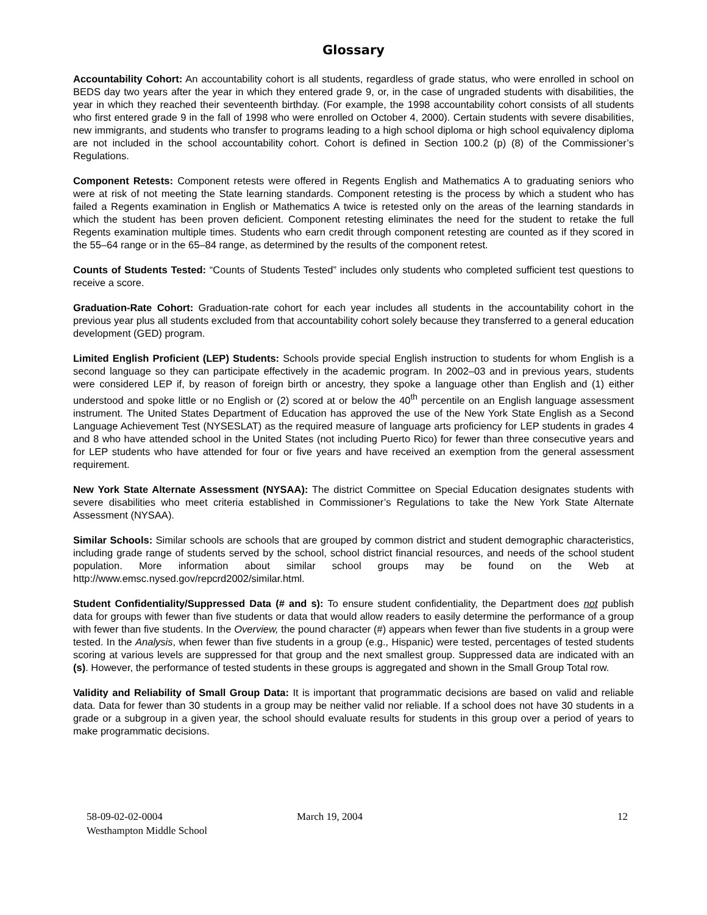Glossary
Accountability Cohort: An accountability cohort is all students, regardless of grade status, who were enrolled in school on BEDS day two years after the year in which they entered grade 9, or, in the case of ungraded students with disabilities, the year in which they reached their seventeenth birthday. (For example, the 1998 accountability cohort consists of all students who first entered grade 9 in the fall of 1998 who were enrolled on October 4, 2000). Certain students with severe disabilities, new immigrants, and students who transfer to programs leading to a high school diploma or high school equivalency diploma are not included in the school accountability cohort. Cohort is defined in Section 100.2 (p) (8) of the Commissioner’s Regulations.
Component Retests: Component retests were offered in Regents English and Mathematics A to graduating seniors who were at risk of not meeting the State learning standards. Component retesting is the process by which a student who has failed a Regents examination in English or Mathematics A twice is retested only on the areas of the learning standards in which the student has been proven deficient. Component retesting eliminates the need for the student to retake the full Regents examination multiple times. Students who earn credit through component retesting are counted as if they scored in the 55–64 range or in the 65–84 range, as determined by the results of the component retest.
Counts of Students Tested: “Counts of Students Tested” includes only students who completed sufficient test questions to receive a score.
Graduation-Rate Cohort: Graduation-rate cohort for each year includes all students in the accountability cohort in the previous year plus all students excluded from that accountability cohort solely because they transferred to a general education development (GED) program.
Limited English Proficient (LEP) Students: Schools provide special English instruction to students for whom English is a second language so they can participate effectively in the academic program. In 2002–03 and in previous years, students were considered LEP if, by reason of foreign birth or ancestry, they spoke a language other than English and (1) either understood and spoke little or no English or (2) scored at or below the 40<sup>th</sup> percentile on an English language assessment instrument. The United States Department of Education has approved the use of the New York State English as a Second Language Achievement Test (NYSESLAT) as the required measure of language arts proficiency for LEP students in grades 4 and 8 who have attended school in the United States (not including Puerto Rico) for fewer than three consecutive years and for LEP students who have attended for four or five years and have received an exemption from the general assessment requirement.
New York State Alternate Assessment (NYSAA): The district Committee on Special Education designates students with severe disabilities who meet criteria established in Commissioner’s Regulations to take the New York State Alternate Assessment (NYSAA).
Similar Schools: Similar schools are schools that are grouped by common district and student demographic characteristics, including grade range of students served by the school, school district financial resources, and needs of the school student population. More information about similar school groups may be found on the Web at http://www.emsc.nysed.gov/repcrd2002/similar.html.
Student Confidentiality/Suppressed Data (# and s): To ensure student confidentiality, the Department does not publish data for groups with fewer than five students or data that would allow readers to easily determine the performance of a group with fewer than five students. In the Overview, the pound character (#) appears when fewer than five students in a group were tested. In the Analysis, when fewer than five students in a group (e.g., Hispanic) were tested, percentages of tested students scoring at various levels are suppressed for that group and the next smallest group. Suppressed data are indicated with an (s). However, the performance of tested students in these groups is aggregated and shown in the Small Group Total row.
Validity and Reliability of Small Group Data: It is important that programmatic decisions are based on valid and reliable data. Data for fewer than 30 students in a group may be neither valid nor reliable. If a school does not have 30 students in a grade or a subgroup in a given year, the school should evaluate results for students in this group over a period of years to make programmatic decisions.
58-09-02-02-0004
Westhampton Middle School
March 19, 2004 12